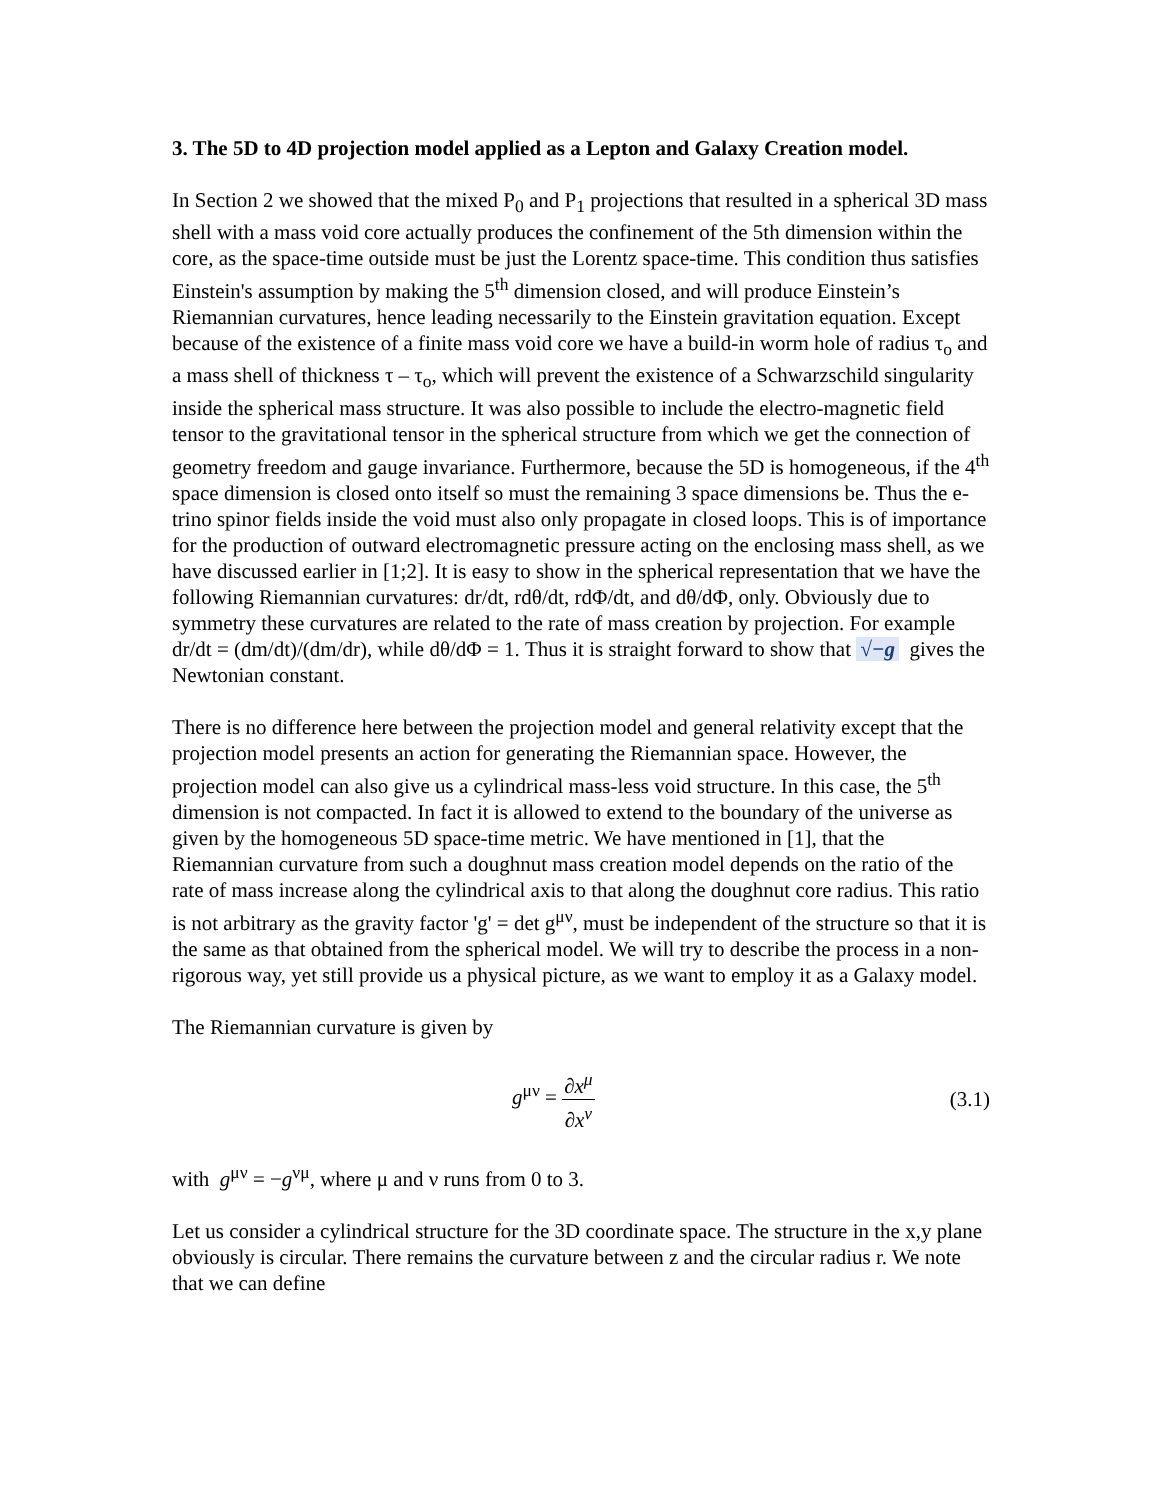3. The 5D to 4D projection model applied as a Lepton and Galaxy Creation model.
In Section 2 we showed that the mixed P<sub>0</sub> and P<sub>1</sub> projections that resulted in a spherical 3D mass shell with a mass void core actually produces the confinement of the 5th dimension within the core, as the space-time outside must be just the Lorentz space-time. This condition thus satisfies Einstein's assumption by making the 5<sup>th</sup> dimension closed, and will produce Einstein’s Riemannian curvatures, hence leading necessarily to the Einstein gravitation equation. Except because of the existence of a finite mass void core we have a build-in worm hole of radius τ<sub>o</sub> and a mass shell of thickness τ – τ<sub>o</sub>, which will prevent the existence of a Schwarzschild singularity inside the spherical mass structure. It was also possible to include the electro-magnetic field tensor to the gravitational tensor in the spherical structure from which we get the connection of geometry freedom and gauge invariance. Furthermore, because the 5D is homogeneous, if the 4<sup>th</sup> space dimension is closed onto itself so must the remaining 3 space dimensions be. Thus the e-trino spinor fields inside the void must also only propagate in closed loops. This is of importance for the production of outward electromagnetic pressure acting on the enclosing mass shell, as we have discussed earlier in [1;2]. It is easy to show in the spherical representation that we have the following Riemannian curvatures: dr/dt, rdθ/dt, rdΦ/dt, and dθ/dΦ, only. Obviously due to symmetry these curvatures are related to the rate of mass creation by projection. For example dr/dt = (dm/dt)/(dm/dr), while dθ/dΦ = 1. Thus it is straight forward to show that √−g gives the Newtonian constant.
There is no difference here between the projection model and general relativity except that the projection model presents an action for generating the Riemannian space. However, the projection model can also give us a cylindrical mass-less void structure. In this case, the 5<sup>th</sup> dimension is not compacted. In fact it is allowed to extend to the boundary of the universe as given by the homogeneous 5D space-time metric. We have mentioned in [1], that the Riemannian curvature from such a doughnut mass creation model depends on the ratio of the rate of mass increase along the cylindrical axis to that along the doughnut core radius. This ratio is not arbitrary as the gravity factor 'g' = det g<sup>μν</sup>, must be independent of the structure so that it is the same as that obtained from the spherical model. We will try to describe the process in a non-rigorous way, yet still provide us a physical picture, as we want to employ it as a Galaxy model.
The Riemannian curvature is given by
g<sup>μν</sup> = ∂x<sup>μ</sup> ∂x<sup>ν</sup> (3.1)
with g<sup>μν</sup> = −g<sup>νμ</sup>, where μ and ν runs from 0 to 3.
Let us consider a cylindrical structure for the 3D coordinate space. The structure in the x,y plane obviously is circular. There remains the curvature between z and the circular radius r. We note that we can define